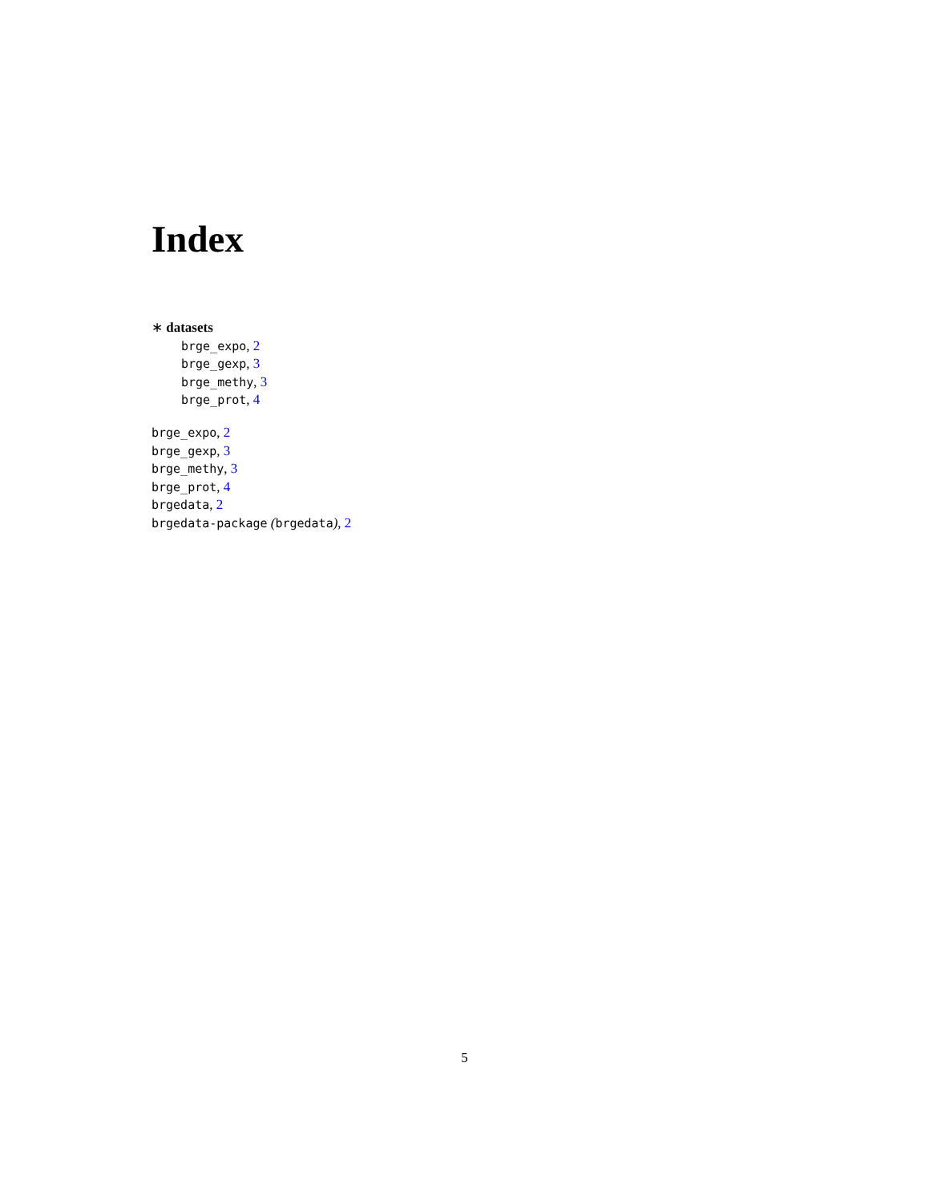Index
∗ datasets
brge_expo, 2
brge_gexp, 3
brge_methy, 3
brge_prot, 4
brge_expo, 2
brge_gexp, 3
brge_methy, 3
brge_prot, 4
brgedata, 2
brgedata-package (brgedata), 2
5